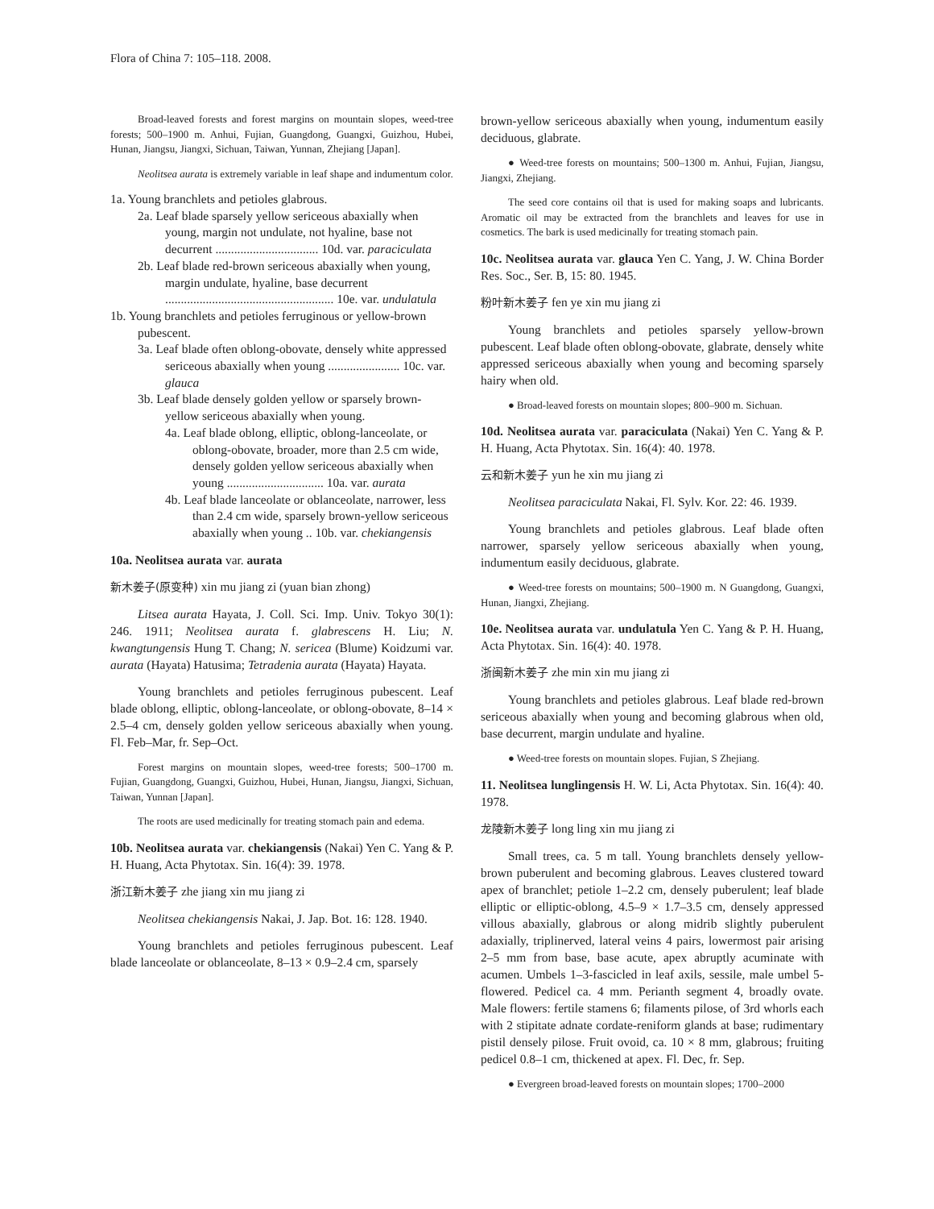Flora of China 7: 105–118. 2008.
Broad-leaved forests and forest margins on mountain slopes, weed-tree forests; 500–1900 m. Anhui, Fujian, Guangdong, Guangxi, Guizhou, Hubei, Hunan, Jiangsu, Jiangxi, Sichuan, Taiwan, Yunnan, Zhejiang [Japan].
Neolitsea aurata is extremely variable in leaf shape and indumentum color.
1a. Young branchlets and petioles glabrous.
2a. Leaf blade sparsely yellow sericeous abaxially when young, margin not undulate, not hyaline, base not decurrent ................................. 10d. var. paraciculata
2b. Leaf blade red-brown sericeous abaxially when young, margin undulate, hyaline, base decurrent ...................................................... 10e. var. undulatula
1b. Young branchlets and petioles ferruginous or yellow-brown pubescent.
3a. Leaf blade often oblong-obovate, densely white appressed sericeous abaxially when young ....................... 10c. var. glauca
3b. Leaf blade densely golden yellow or sparsely brown-yellow sericeous abaxially when young.
4a. Leaf blade oblong, elliptic, oblong-lanceolate, or oblong-obovate, broader, more than 2.5 cm wide, densely golden yellow sericeous abaxially when young ............................... 10a. var. aurata
4b. Leaf blade lanceolate or oblanceolate, narrower, less than 2.4 cm wide, sparsely brown-yellow sericeous abaxially when young .. 10b. var. chekiangensis
10a. Neolitsea aurata var. aurata
新木姜子(原变种) xin mu jiang zi (yuan bian zhong)
Litsea aurata Hayata, J. Coll. Sci. Imp. Univ. Tokyo 30(1): 246. 1911; Neolitsea aurata f. glabrescens H. Liu; N. kwangtungensis Hung T. Chang; N. sericea (Blume) Koidzumi var. aurata (Hayata) Hatusima; Tetradenia aurata (Hayata) Hayata.
Young branchlets and petioles ferruginous pubescent. Leaf blade oblong, elliptic, oblong-lanceolate, or oblong-obovate, 8–14 × 2.5–4 cm, densely golden yellow sericeous abaxially when young. Fl. Feb–Mar, fr. Sep–Oct.
Forest margins on mountain slopes, weed-tree forests; 500–1700 m. Fujian, Guangdong, Guangxi, Guizhou, Hubei, Hunan, Jiangsu, Jiangxi, Sichuan, Taiwan, Yunnan [Japan].
The roots are used medicinally for treating stomach pain and edema.
10b. Neolitsea aurata var. chekiangensis (Nakai) Yen C. Yang & P. H. Huang, Acta Phytotax. Sin. 16(4): 39. 1978.
浙江新木姜子 zhe jiang xin mu jiang zi
Neolitsea chekiangensis Nakai, J. Jap. Bot. 16: 128. 1940.
Young branchlets and petioles ferruginous pubescent. Leaf blade lanceolate or oblanceolate, 8–13 × 0.9–2.4 cm, sparsely
brown-yellow sericeous abaxially when young, indumentum easily deciduous, glabrate.
● Weed-tree forests on mountains; 500–1300 m. Anhui, Fujian, Jiangsu, Jiangxi, Zhejiang.
The seed core contains oil that is used for making soaps and lubricants. Aromatic oil may be extracted from the branchlets and leaves for use in cosmetics. The bark is used medicinally for treating stomach pain.
10c. Neolitsea aurata var. glauca Yen C. Yang, J. W. China Border Res. Soc., Ser. B, 15: 80. 1945.
粉叶新木姜子 fen ye xin mu jiang zi
Young branchlets and petioles sparsely yellow-brown pubescent. Leaf blade often oblong-obovate, glabrate, densely white appressed sericeous abaxially when young and becoming sparsely hairy when old.
● Broad-leaved forests on mountain slopes; 800–900 m. Sichuan.
10d. Neolitsea aurata var. paraciculata (Nakai) Yen C. Yang & P. H. Huang, Acta Phytotax. Sin. 16(4): 40. 1978.
云和新木姜子 yun he xin mu jiang zi
Neolitsea paraciculata Nakai, Fl. Sylv. Kor. 22: 46. 1939.
Young branchlets and petioles glabrous. Leaf blade often narrower, sparsely yellow sericeous abaxially when young, indumentum easily deciduous, glabrate.
● Weed-tree forests on mountains; 500–1900 m. N Guangdong, Guangxi, Hunan, Jiangxi, Zhejiang.
10e. Neolitsea aurata var. undulatula Yen C. Yang & P. H. Huang, Acta Phytotax. Sin. 16(4): 40. 1978.
浙闽新木姜子 zhe min xin mu jiang zi
Young branchlets and petioles glabrous. Leaf blade red-brown sericeous abaxially when young and becoming glabrous when old, base decurrent, margin undulate and hyaline.
● Weed-tree forests on mountain slopes. Fujian, S Zhejiang.
11. Neolitsea lunglingensis H. W. Li, Acta Phytotax. Sin. 16(4): 40. 1978.
龙陵新木姜子 long ling xin mu jiang zi
Small trees, ca. 5 m tall. Young branchlets densely yellow-brown puberulent and becoming glabrous. Leaves clustered toward apex of branchlet; petiole 1–2.2 cm, densely puberulent; leaf blade elliptic or elliptic-oblong, 4.5–9 × 1.7–3.5 cm, densely appressed villous abaxially, glabrous or along midrib slightly puberulent adaxially, triplinerved, lateral veins 4 pairs, lowermost pair arising 2–5 mm from base, base acute, apex abruptly acuminate with acumen. Umbels 1–3-fascicled in leaf axils, sessile, male umbel 5-flowered. Pedicel ca. 4 mm. Perianth segment 4, broadly ovate. Male flowers: fertile stamens 6; filaments pilose, of 3rd whorls each with 2 stipitate adnate cordate-reniform glands at base; rudimentary pistil densely pilose. Fruit ovoid, ca. 10 × 8 mm, glabrous; fruiting pedicel 0.8–1 cm, thickened at apex. Fl. Dec, fr. Sep.
● Evergreen broad-leaved forests on mountain slopes; 1700–2000